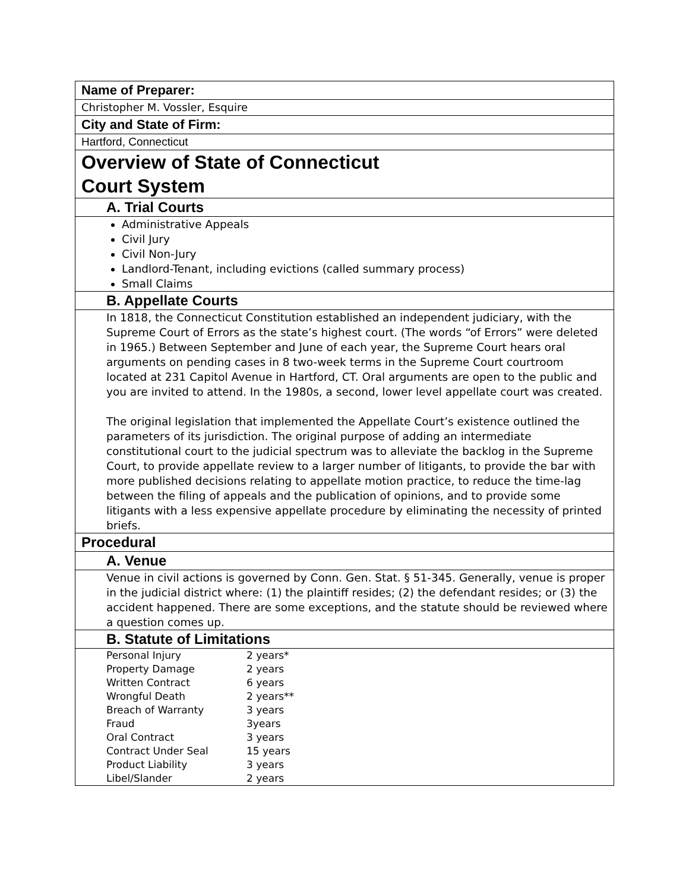Name of Preparer:
Christopher M. Vossler, Esquire
City and State of Firm:
Hartford, Connecticut
Overview of State of Connecticut
Court System
A. Trial Courts
Administrative Appeals
Civil Jury
Civil Non-Jury
Landlord-Tenant, including evictions (called summary process)
Small Claims
B. Appellate Courts
In 1818, the Connecticut Constitution established an independent judiciary, with the Supreme Court of Errors as the state’s highest court. (The words “of Errors” were deleted in 1965.) Between September and June of each year, the Supreme Court hears oral arguments on pending cases in 8 two-week terms in the Supreme Court courtroom located at 231 Capitol Avenue in Hartford, CT. Oral arguments are open to the public and you are invited to attend. In the 1980s, a second, lower level appellate court was created.
The original legislation that implemented the Appellate Court’s existence outlined the parameters of its jurisdiction. The original purpose of adding an intermediate constitutional court to the judicial spectrum was to alleviate the backlog in the Supreme Court, to provide appellate review to a larger number of litigants, to provide the bar with more published decisions relating to appellate motion practice, to reduce the time-lag between the filing of appeals and the publication of opinions, and to provide some litigants with a less expensive appellate procedure by eliminating the necessity of printed briefs.
Procedural
A. Venue
Venue in civil actions is governed by Conn. Gen. Stat. § 51-345. Generally, venue is proper in the judicial district where: (1) the plaintiff resides; (2) the defendant resides; or (3) the accident happened. There are some exceptions, and the statute should be reviewed where a question comes up.
B. Statute of Limitations
| Personal Injury | 2 years* |
| Property Damage | 2 years |
| Written Contract | 6 years |
| Wrongful Death | 2 years** |
| Breach of Warranty | 3 years |
| Fraud | 3years |
| Oral Contract | 3 years |
| Contract Under Seal | 15 years |
| Product Liability | 3 years |
| Libel/Slander | 2 years |